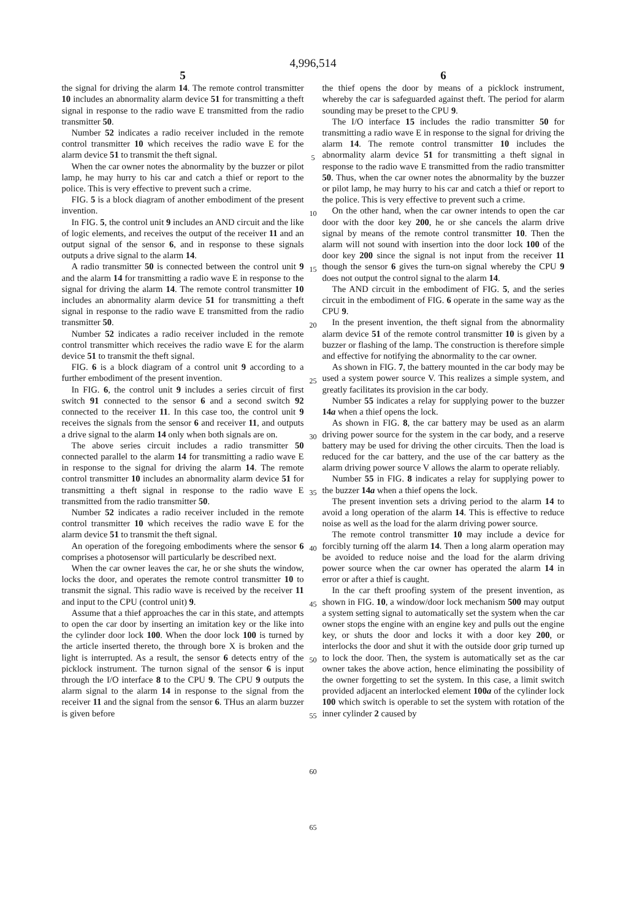4,996,514
5
the signal for driving the alarm 14. The remote control transmitter 10 includes an abnormality alarm device 51 for transmitting a theft signal in response to the radio wave E transmitted from the radio transmitter 50.
Number 52 indicates a radio receiver included in the remote control transmitter 10 which receives the radio wave E for the alarm device 51 to transmit the theft signal.
When the car owner notes the abnormality by the buzzer or pilot lamp, he may hurry to his car and catch a thief or report to the police. This is very effective to prevent such a crime.
FIG. 5 is a block diagram of another embodiment of the present invention.
In FIG. 5, the control unit 9 includes an AND circuit and the like of logic elements, and receives the output of the receiver 11 and an output signal of the sensor 6, and in response to these signals outputs a drive signal to the alarm 14.
A radio transmitter 50 is connected between the control unit 9 and the alarm 14 for transmitting a radio wave E in response to the signal for driving the alarm 14. The remote control transmitter 10 includes an abnormality alarm device 51 for transmitting a theft signal in response to the radio wave E transmitted from the radio transmitter 50.
Number 52 indicates a radio receiver included in the remote control transmitter which receives the radio wave E for the alarm device 51 to transmit the theft signal.
FIG. 6 is a block diagram of a control unit 9 according to a further embodiment of the present invention.
In FIG. 6, the control unit 9 includes a series circuit of first switch 91 connected to the sensor 6 and a second switch 92 connected to the receiver 11. In this case too, the control unit 9 receives the signals from the sensor 6 and receiver 11, and outputs a drive signal to the alarm 14 only when both signals are on.
The above series circuit includes a radio transmitter 50 connected parallel to the alarm 14 for transmitting a radio wave E in response to the signal for driving the alarm 14. The remote control transmitter 10 includes an abnormality alarm device 51 for transmitting a theft signal in response to the radio wave E transmitted from the radio transmitter 50.
Number 52 indicates a radio receiver included in the remote control transmitter 10 which receives the radio wave E for the alarm device 51 to transmit the theft signal.
An operation of the foregoing embodiments where the sensor 6 comprises a photosensor will particularly be described next.
When the car owner leaves the car, he or she shuts the window, locks the door, and operates the remote control transmitter 10 to transmit the signal. This radio wave is received by the receiver 11 and input to the CPU (control unit) 9.
Assume that a thief approaches the car in this state, and attempts to open the car door by inserting an imitation key or the like into the cylinder door lock 100. When the door lock 100 is turned by the article inserted thereto, the through bore X is broken and the light is interrupted. As a result, the sensor 6 detects entry of the picklock instrument. The turnon signal of the sensor 6 is input through the I/O interface 8 to the CPU 9. The CPU 9 outputs the alarm signal to the alarm 14 in response to the signal from the receiver 11 and the signal from the sensor 6. THus an alarm buzzer is given before
5
10
15
20
25
30
35
40
45
50
55
60
65
6
the thief opens the door by means of a picklock instrument, whereby the car is safeguarded against theft. The period for alarm sounding may be preset to the CPU 9.
The I/O interface 15 includes the radio transmitter 50 for transmitting a radio wave E in response to the signal for driving the alarm 14. The remote control transmitter 10 includes the abnormality alarm device 51 for transmitting a theft signal in response to the radio wave E transmitted from the radio transmitter 50. Thus, when the car owner notes the abnormality by the buzzer or pilot lamp, he may hurry to his car and catch a thief or report to the police. This is very effective to prevent such a crime.
On the other hand, when the car owner intends to open the car door with the door key 200, he or she cancels the alarm drive signal by means of the remote control transmitter 10. Then the alarm will not sound with insertion into the door lock 100 of the door key 200 since the signal is not input from the receiver 11 though the sensor 6 gives the turn-on signal whereby the CPU 9 does not output the control signal to the alarm 14.
The AND circuit in the embodiment of FIG. 5, and the series circuit in the embodiment of FIG. 6 operate in the same way as the CPU 9.
In the present invention, the theft signal from the abnormality alarm device 51 of the remote control transmitter 10 is given by a buzzer or flashing of the lamp. The construction is therefore simple and effective for notifying the abnormality to the car owner.
As shown in FIG. 7, the battery mounted in the car body may be used a system power source V. This realizes a simple system, and greatly facilitates its provision in the car body.
Number 55 indicates a relay for supplying power to the buzzer 14a when a thief opens the lock.
As shown in FIG. 8, the car battery may be used as an alarm driving power source for the system in the car body, and a reserve battery may be used for driving the other circuits. Then the load is reduced for the car battery, and the use of the car battery as the alarm driving power source V allows the alarm to operate reliably.
Number 55 in FIG. 8 indicates a relay for supplying power to the buzzer 14a when a thief opens the lock.
The present invention sets a driving period to the alarm 14 to avoid a long operation of the alarm 14. This is effective to reduce noise as well as the load for the alarm driving power source.
The remote control transmitter 10 may include a device for forcibly turning off the alarm 14. Then a long alarm operation may be avoided to reduce noise and the load for the alarm driving power source when the car owner has operated the alarm 14 in error or after a thief is caught.
In the car theft proofing system of the present invention, as shown in FIG. 10, a window/door lock mechanism 500 may output a system setting signal to automatically set the system when the car owner stops the engine with an engine key and pulls out the engine key, or shuts the door and locks it with a door key 200, or interlocks the door and shut it with the outside door grip turned up to lock the door. Then, the system is automatically set as the car owner takes the above action, hence eliminating the possibility of the owner forgetting to set the system. In this case, a limit switch provided adjacent an interlocked element 100a of the cylinder lock 100 which switch is operable to set the system with rotation of the inner cylinder 2 caused by